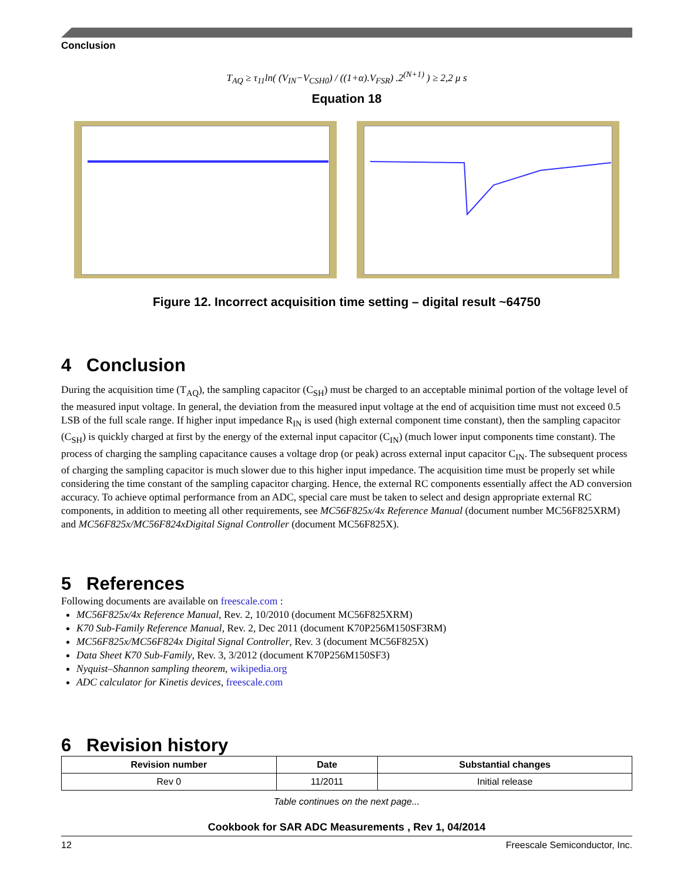Conclusion
T<sub>AQ</sub> ≥ τ<sub>11</sub>ln( (V<sub>IN</sub>−V<sub>CSH0</sub>) / ((1+α).V<sub>FSR</sub>) .2<sup>(N+1)</sup> ) ≥ 2,2 μ s
Equation 18
Figure 12. Incorrect acquisition time setting – digital result ~64750
4 Conclusion
During the acquisition time (T<sub>AQ</sub>), the sampling capacitor (C<sub>SH</sub>) must be charged to an acceptable minimal portion of the voltage level of the measured input voltage. In general, the deviation from the measured input voltage at the end of acquisition time must not exceed 0.5 LSB of the full scale range. If higher input impedance R<sub>IN</sub> is used (high external component time constant), then the sampling capacitor (C<sub>SH</sub>) is quickly charged at first by the energy of the external input capacitor (C<sub>IN</sub>) (much lower input components time constant). The process of charging the sampling capacitance causes a voltage drop (or peak) across external input capacitor C<sub>IN</sub>. The subsequent process of charging the sampling capacitor is much slower due to this higher input impedance. The acquisition time must be properly set while considering the time constant of the sampling capacitor charging. Hence, the external RC components essentially affect the AD conversion accuracy. To achieve optimal performance from an ADC, special care must be taken to select and design appropriate external RC components, in addition to meeting all other requirements, see MC56F825x/4x Reference Manual (document number MC56F825XRM) and MC56F825x/MC56F824xDigital Signal Controller (document MC56F825X).
5 References
Following documents are available on freescale.com :
MC56F825x/4x Reference Manual, Rev. 2, 10/2010 (document MC56F825XRM)
K70 Sub-Family Reference Manual, Rev. 2, Dec 2011 (document K70P256M150SF3RM)
MC56F825x/MC56F824x Digital Signal Controller, Rev. 3 (document MC56F825X)
Data Sheet K70 Sub-Family, Rev. 3, 3/2012 (document K70P256M150SF3)
Nyquist–Shannon sampling theorem, wikipedia.org
ADC calculator for Kinetis devices, freescale.com
6 Revision history
| Revision number | Date | Substantial changes |
| --- | --- | --- |
| Rev 0 | 11/2011 | Initial release |
Table continues on the next page...
Cookbook for SAR ADC Measurements , Rev 1, 04/2014
12 Freescale Semiconductor, Inc.